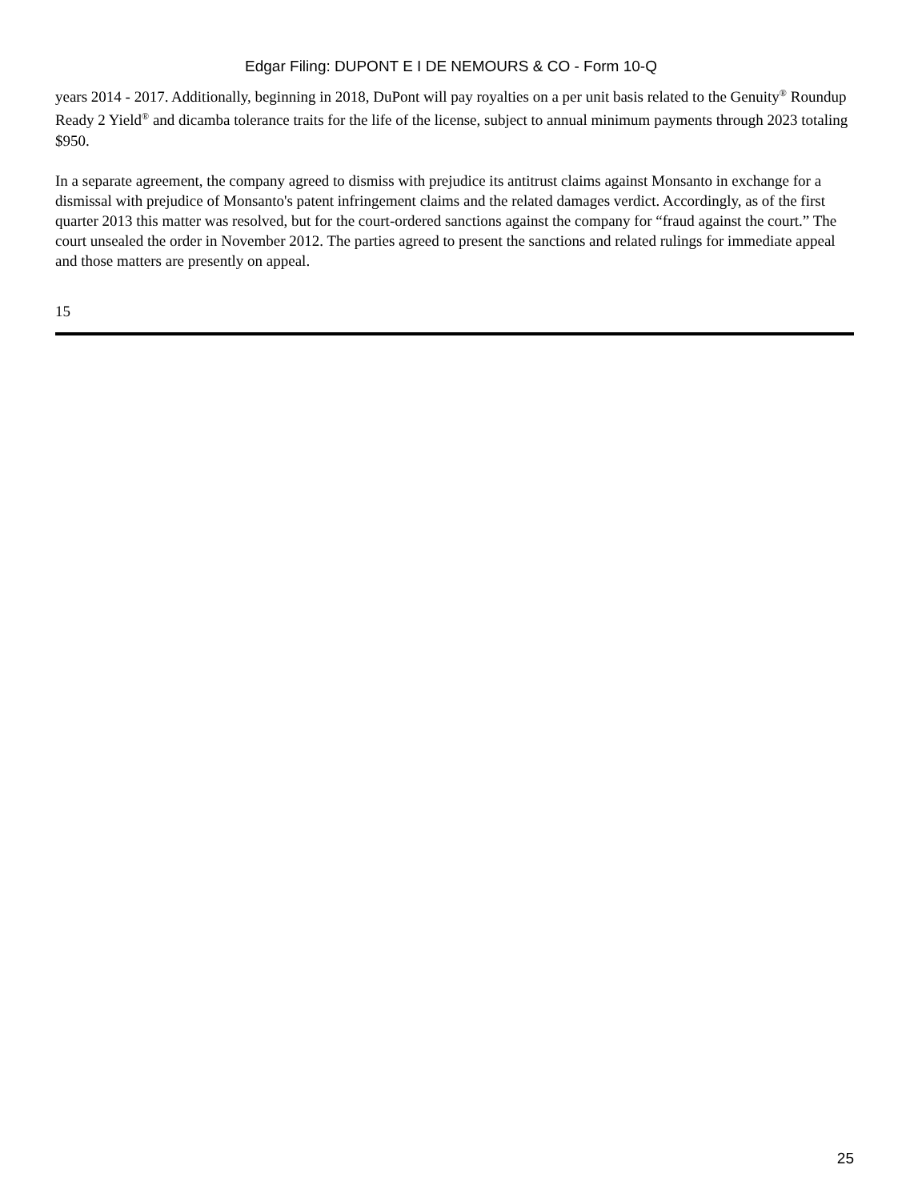Edgar Filing: DUPONT E I DE NEMOURS & CO - Form 10-Q
years 2014 - 2017. Additionally, beginning in 2018, DuPont will pay royalties on a per unit basis related to the Genuity<sup>®</sup> Roundup Ready 2 Yield<sup>®</sup> and dicamba tolerance traits for the life of the license, subject to annual minimum payments through 2023 totaling $950.
In a separate agreement, the company agreed to dismiss with prejudice its antitrust claims against Monsanto in exchange for a dismissal with prejudice of Monsanto's patent infringement claims and the related damages verdict. Accordingly, as of the first quarter 2013 this matter was resolved, but for the court-ordered sanctions against the company for “fraud against the court.” The court unsealed the order in November 2012. The parties agreed to present the sanctions and related rulings for immediate appeal and those matters are presently on appeal.
15
25